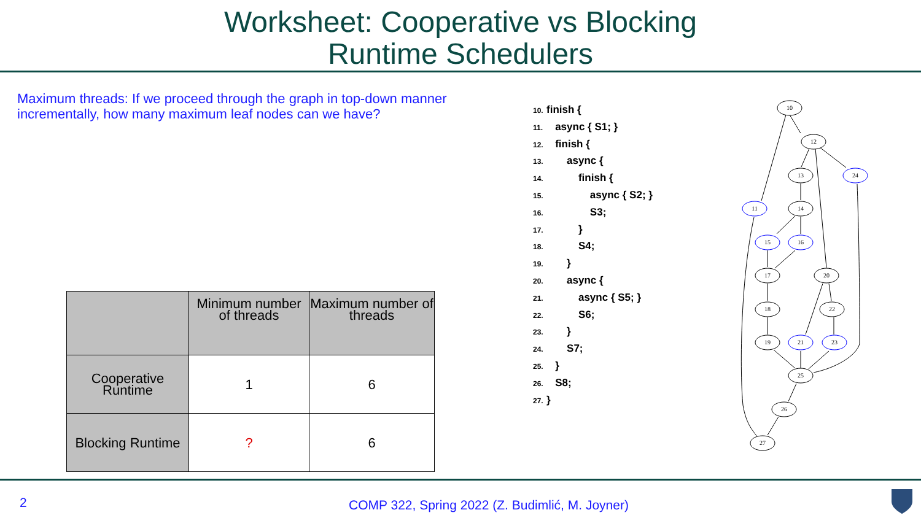Worksheet: Cooperative vs Blocking
Runtime Schedulers
Maximum threads: If we proceed through the graph in top-down manner incrementally, how many maximum leaf nodes can we have?
| | Minimum number of threads | Maximum number of threads |
| --- | --- | --- |
| Cooperative Runtime | 1 | 6 |
| Blocking Runtime | ? | 6 |
10. finish {
11. async { S1; }
12. finish {
13. async {
14. finish {
15. async { S2; }
16. S3;
17. }
18. S4;
19. }
20. async {
21. async { S5; }
22. S6;
23. }
24. S7;
25. }
26. S8;
27. }
10
12
13
24
11
14
15
16
17
20
18
22
19
21
23
25
26
27
2 COMP 322, Spring 2022 (Z. Budimlić, M. Joyner)